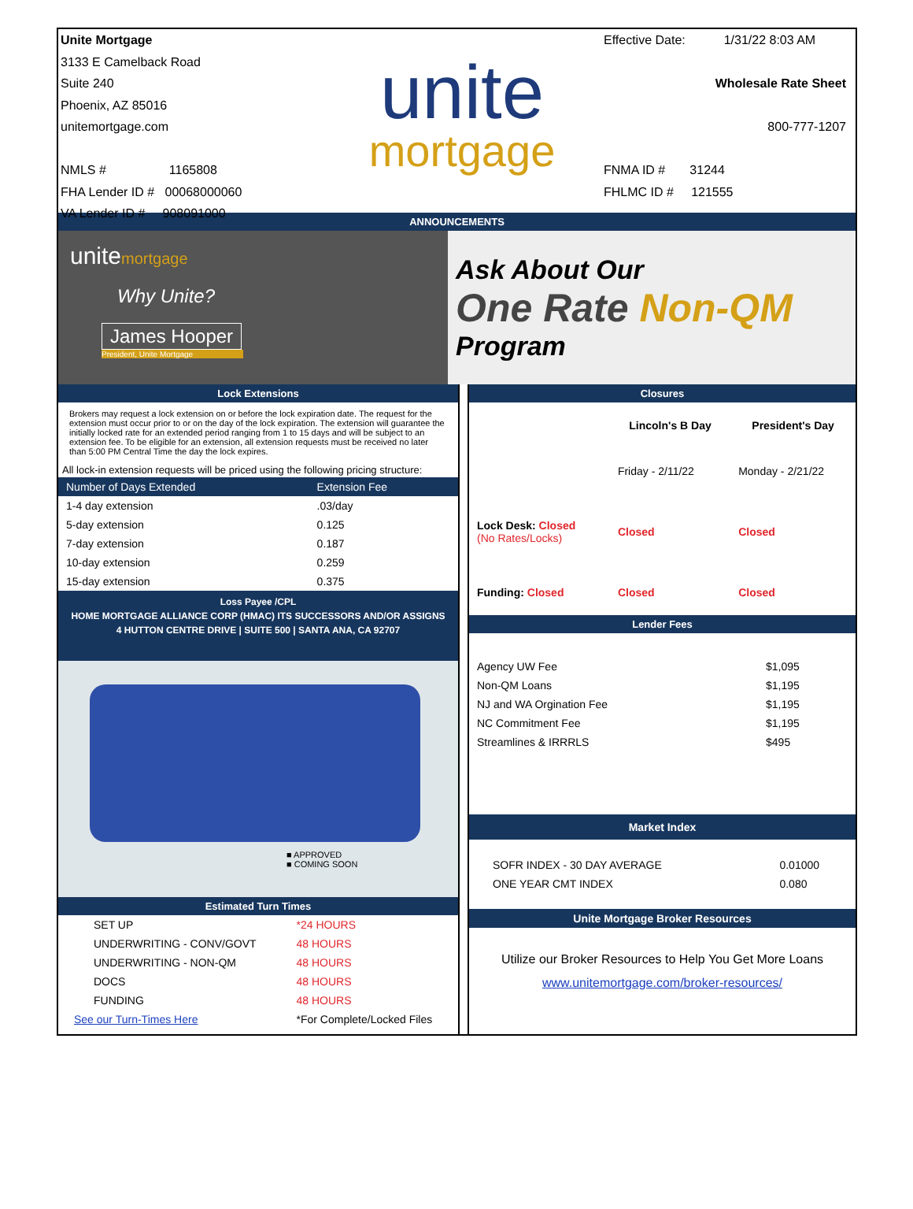Unite Mortgage
3133 E Camelback Road
Suite 240
Phoenix, AZ 85016
unitemortgage.com
NMLS # 1165808
FHA Lender ID # 00068000060
VA Lender ID # 908091000
unite
mortgage
Effective Date: 1/31/22 8:03 AM
Wholesale Rate Sheet
800-777-1207
FNMA ID # 31244
FHLMC ID # 121555
ANNOUNCEMENTS
unitemortgage
Why Unite?
James Hooper
President, Unite Mortgage
Ask About Our
One Rate Non-QM
Program
Lock Extensions
Brokers may request a lock extension on or before the lock expiration date. The request for the extension must occur prior to or on the day of the lock expiration. The extension will guarantee the initially locked rate for an extended period ranging from 1 to 15 days and will be subject to an extension fee. To be eligible for an extension, all extension requests must be received no later than 5:00 PM Central Time the day the lock expires.
All lock-in extension requests will be priced using the following pricing structure:
| Number of Days Extended | Extension Fee |
| --- | --- |
| 1-4 day extension | .03/day |
| 5-day extension | 0.125 |
| 7-day extension | 0.187 |
| 10-day extension | 0.259 |
| 15-day extension | 0.375 |
Loss Payee /CPL
HOME MORTGAGE ALLIANCE CORP (HMAC) ITS SUCCESSORS AND/OR ASSIGNS
4 HUTTON CENTRE DRIVE | SUITE 500 | SANTA ANA, CA 92707
■ APPROVED
■ COMING SOON
Estimated Turn Times
| SET UP | *24 HOURS |
| UNDERWRITING - CONV/GOVT | 48 HOURS |
| UNDERWRITING - NON-QM | 48 HOURS |
| DOCS | 48 HOURS |
| FUNDING | 48 HOURS |
| See our Turn-Times Here | *For Complete/Locked Files |
Closures
| | Lincoln's B Day | President's Day |
| --- | --- | --- |
| | Friday - 2/11/22 | Monday - 2/21/22 |
| Lock Desk: Closed (No Rates/Locks) | Closed | Closed |
| Funding: Closed | Closed | Closed |
Lender Fees
| Agency UW Fee | $1,095 |
| Non-QM Loans | $1,195 |
| NJ and WA Orgination Fee | $1,195 |
| NC Commitment Fee | $1,195 |
| Streamlines & IRRRLS | $495 |
Market Index
| SOFR INDEX - 30 DAY AVERAGE | 0.01000 |
| ONE YEAR CMT INDEX | 0.080 |
Unite Mortgage Broker Resources
Utilize our Broker Resources to Help You Get More Loans
www.unitemortgage.com/broker-resources/